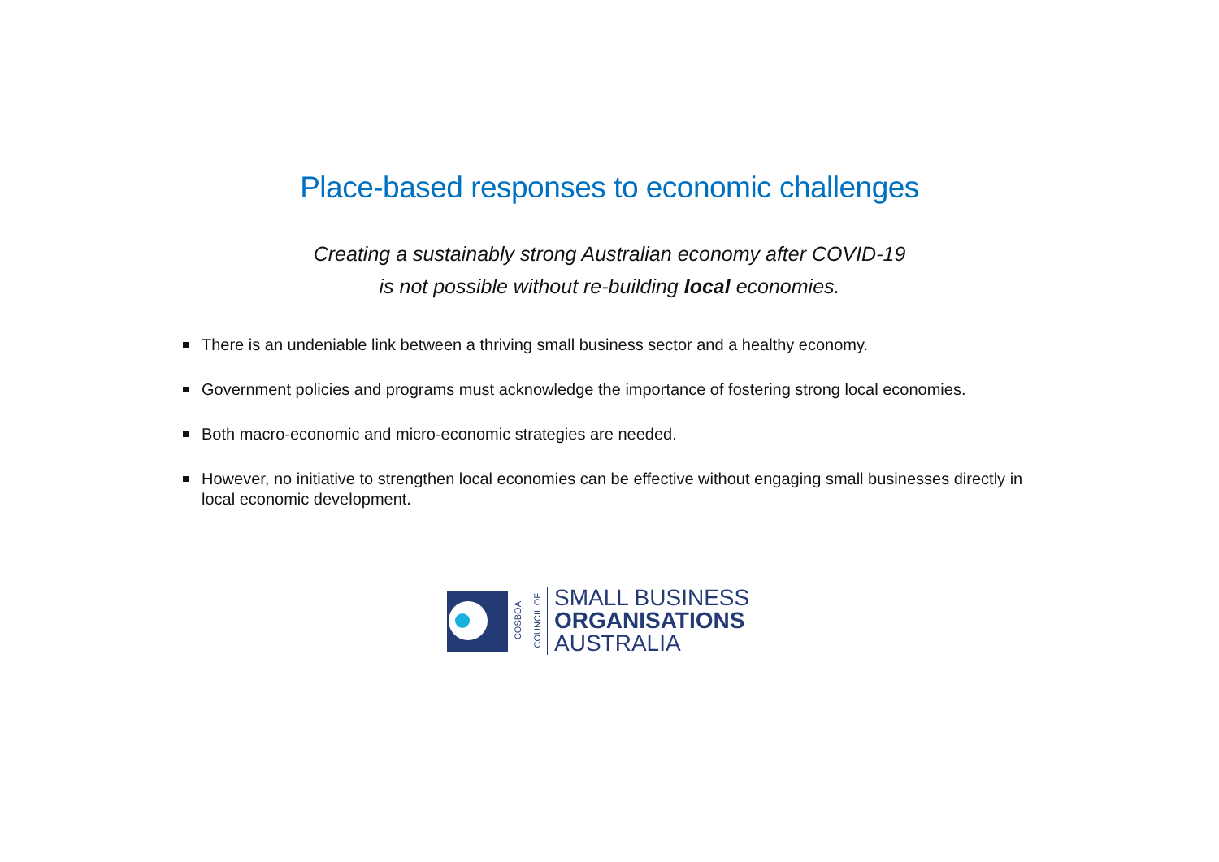Place-based responses to economic challenges
Creating a sustainably strong Australian economy after COVID-19
is not possible without re-building local economies.
There is an undeniable link between a thriving small business sector and a healthy economy.
Government policies and programs must acknowledge the importance of fostering strong local economies.
Both macro-economic and micro-economic strategies are needed.
However, no initiative to strengthen local economies can be effective without engaging small businesses directly in local economic development.
COSBOA
COUNCIL OF
SMALL BUSINESS
ORGANISATIONS
AUSTRALIA